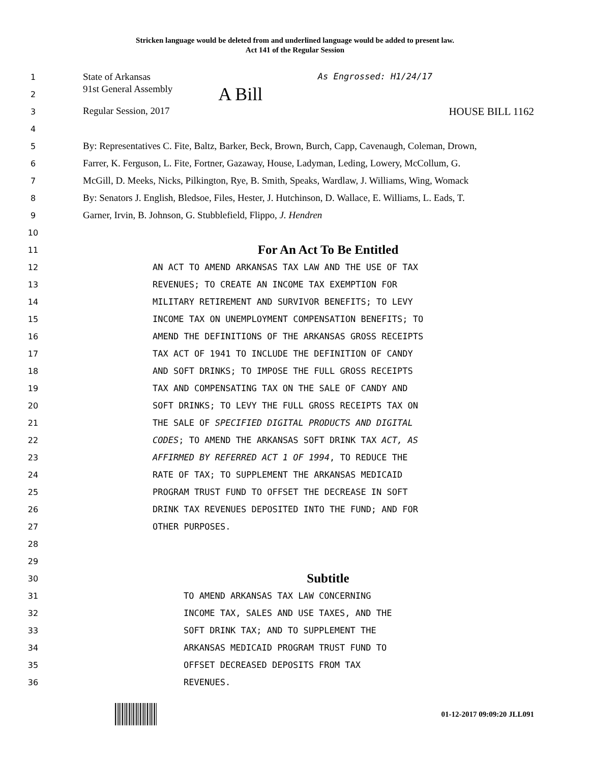Stricken language would be deleted from and underlined language would be added to present law.
Act 141 of the Regular Session
1 State of Arkansas As Engrossed: H1/24/17
2 91st General Assembly A Bill
3 Regular Session, 2017 HOUSE BILL 1162
4
5 By: Representatives C. Fite, Baltz, Barker, Beck, Brown, Burch, Capp, Cavenaugh, Coleman, Drown,
6 Farrer, K. Ferguson, L. Fite, Fortner, Gazaway, House, Ladyman, Leding, Lowery, McCollum, G.
7 McGill, D. Meeks, Nicks, Pilkington, Rye, B. Smith, Speaks, Wardlaw, J. Williams, Wing, Womack
8 By: Senators J. English, Bledsoe, Files, Hester, J. Hutchinson, D. Wallace, E. Williams, L. Eads, T.
9 Garner, Irvin, B. Johnson, G. Stubblefield, Flippo, J. Hendren
10
11 For An Act To Be Entitled
12 AN ACT TO AMEND ARKANSAS TAX LAW AND THE USE OF TAX
13 REVENUES; TO CREATE AN INCOME TAX EXEMPTION FOR
14 MILITARY RETIREMENT AND SURVIVOR BENEFITS; TO LEVY
15 INCOME TAX ON UNEMPLOYMENT COMPENSATION BENEFITS; TO
16 AMEND THE DEFINITIONS OF THE ARKANSAS GROSS RECEIPTS
17 TAX ACT OF 1941 TO INCLUDE THE DEFINITION OF CANDY
18 AND SOFT DRINKS; TO IMPOSE THE FULL GROSS RECEIPTS
19 TAX AND COMPENSATING TAX ON THE SALE OF CANDY AND
20 SOFT DRINKS; TO LEVY THE FULL GROSS RECEIPTS TAX ON
21 THE SALE OF SPECIFIED DIGITAL PRODUCTS AND DIGITAL
22 CODES; TO AMEND THE ARKANSAS SOFT DRINK TAX ACT, AS
23 AFFIRMED BY REFERRED ACT 1 OF 1994, TO REDUCE THE
24 RATE OF TAX; TO SUPPLEMENT THE ARKANSAS MEDICAID
25 PROGRAM TRUST FUND TO OFFSET THE DECREASE IN SOFT
26 DRINK TAX REVENUES DEPOSITED INTO THE FUND; AND FOR
27 OTHER PURPOSES.
28
29
30 Subtitle
31 TO AMEND ARKANSAS TAX LAW CONCERNING
32 INCOME TAX, SALES AND USE TAXES, AND THE
33 SOFT DRINK TAX; AND TO SUPPLEMENT THE
34 ARKANSAS MEDICAID PROGRAM TRUST FUND TO
35 OFFSET DECREASED DEPOSITS FROM TAX
36 REVENUES.
01-12-2017 09:09:20 JLL091